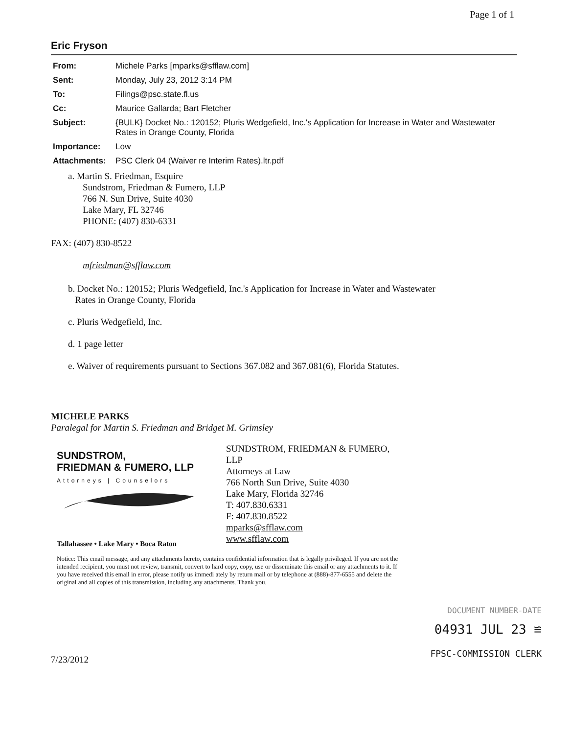Page 1 of 1
Eric Fryson
| From: | Michele Parks [mparks@sfflaw.com] |
| Sent: | Monday, July 23, 2012 3:14 PM |
| To: | Filings@psc.state.fl.us |
| Cc: | Maurice Gallarda; Bart Fletcher |
| Subject: | {BULK} Docket No.: 120152; Pluris Wedgefield, Inc.'s Application for Increase in Water and Wastewater Rates in Orange County, Florida |
| Importance: | Low |
| Attachments: | PSC Clerk 04 (Waiver re Interim Rates).ltr.pdf |
a. Martin S. Friedman, Esquire
Sundstrom, Friedman & Fumero, LLP
766 N. Sun Drive, Suite 4030
Lake Mary, FL 32746
PHONE: (407) 830-6331
FAX: (407) 830-8522
mfriedman@sfflaw.com
b. Docket No.: 120152; Pluris Wedgefield, Inc.'s Application for Increase in Water and Wastewater
Rates in Orange County, Florida
c. Pluris Wedgefield, Inc.
d. 1 page letter
e. Waiver of requirements pursuant to Sections 367.082 and 367.081(6), Florida Statutes.
MICHELE PARKS
Paralegal for Martin S. Friedman and Bridget M. Grimsley
SUNDSTROM,
FRIEDMAN & FUMERO, LLP
Attorneys | Counselors
Tallahassee • Lake Mary • Boca Raton
SUNDSTROM, FRIEDMAN & FUMERO,
LLP
Attorneys at Law
766 North Sun Drive, Suite 4030
Lake Mary, Florida 32746
T: 407.830.6331
F: 407.830.8522
mparks@sfflaw.com
www.sfflaw.com
Notice: This email message, and any attachments hereto, contains confidential information that is legally privileged. If you are not the intended recipient, you must not review, transmit, convert to hard copy, copy, use or disseminate this email or any attachments to it. If you have received this email in error, please notify us immedi ately by return mail or by telephone at (888)-877-6555 and delete the original and all copies of this transmission, including any attachments. Thank you.
DOCUMENT NUMBER-DATE
04931 JUL 23 ≌
FPSC-COMMISSION CLERK
7/23/2012